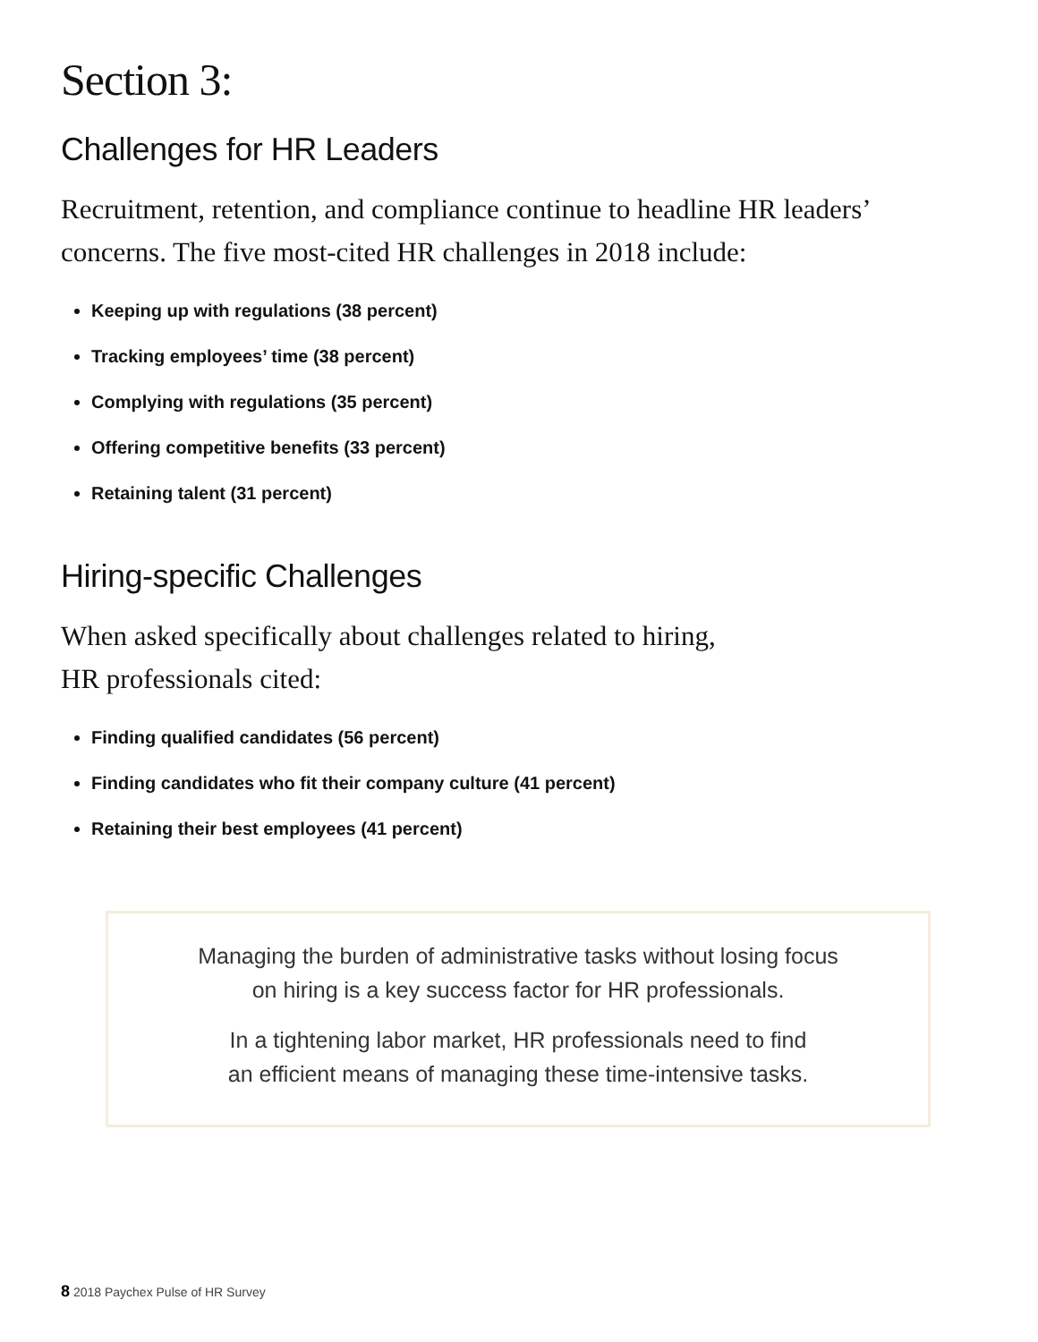Section 3:
Challenges for HR Leaders
Recruitment, retention, and compliance continue to headline HR leaders’ concerns. The five most-cited HR challenges in 2018 include:
Keeping up with regulations (38 percent)
Tracking employees’ time (38 percent)
Complying with regulations (35 percent)
Offering competitive benefits (33 percent)
Retaining talent (31 percent)
Hiring-specific Challenges
When asked specifically about challenges related to hiring, HR professionals cited:
Finding qualified candidates (56 percent)
Finding candidates who fit their company culture (41 percent)
Retaining their best employees (41 percent)
Managing the burden of administrative tasks without losing focus
on hiring is a key success factor for HR professionals.
In a tightening labor market, HR professionals need to find
an efficient means of managing these time-intensive tasks.
8 2018 Paychex Pulse of HR Survey